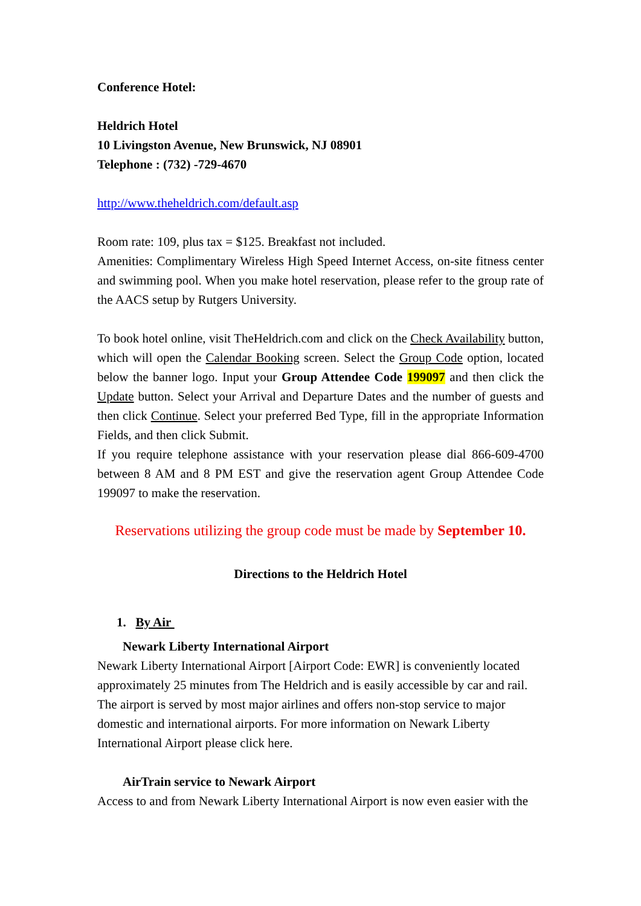Conference Hotel:
Heldrich Hotel
10 Livingston Avenue, New Brunswick, NJ 08901
Telephone : (732) -729-4670
http://www.theheldrich.com/default.asp
Room rate: 109, plus tax = $125. Breakfast not included.
Amenities: Complimentary Wireless High Speed Internet Access, on-site fitness center and swimming pool. When you make hotel reservation, please refer to the group rate of the AACS setup by Rutgers University.
To book hotel online, visit TheHeldrich.com and click on the Check Availability button, which will open the Calendar Booking screen. Select the Group Code option, located below the banner logo. Input your Group Attendee Code 199097 and then click the Update button. Select your Arrival and Departure Dates and the number of guests and then click Continue. Select your preferred Bed Type, fill in the appropriate Information Fields, and then click Submit.
If you require telephone assistance with your reservation please dial 866-609-4700 between 8 AM and 8 PM EST and give the reservation agent Group Attendee Code 199097 to make the reservation.
Reservations utilizing the group code must be made by September 10.
Directions to the Heldrich Hotel
1. By Air
Newark Liberty International Airport
Newark Liberty International Airport [Airport Code: EWR] is conveniently located approximately 25 minutes from The Heldrich and is easily accessible by car and rail. The airport is served by most major airlines and offers non-stop service to major domestic and international airports. For more information on Newark Liberty International Airport please click here.
AirTrain service to Newark Airport
Access to and from Newark Liberty International Airport is now even easier with the